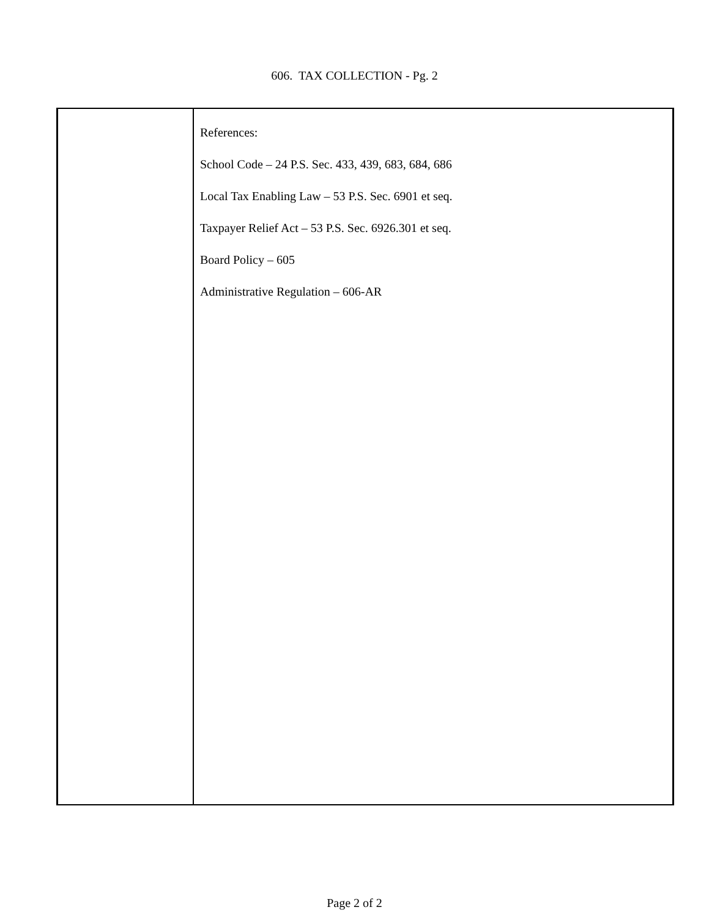606. TAX COLLECTION - Pg. 2
References:
School Code – 24 P.S. Sec. 433, 439, 683, 684, 686
Local Tax Enabling Law – 53 P.S. Sec. 6901 et seq.
Taxpayer Relief Act – 53 P.S. Sec. 6926.301 et seq.
Board Policy – 605
Administrative Regulation – 606-AR
Page 2 of 2